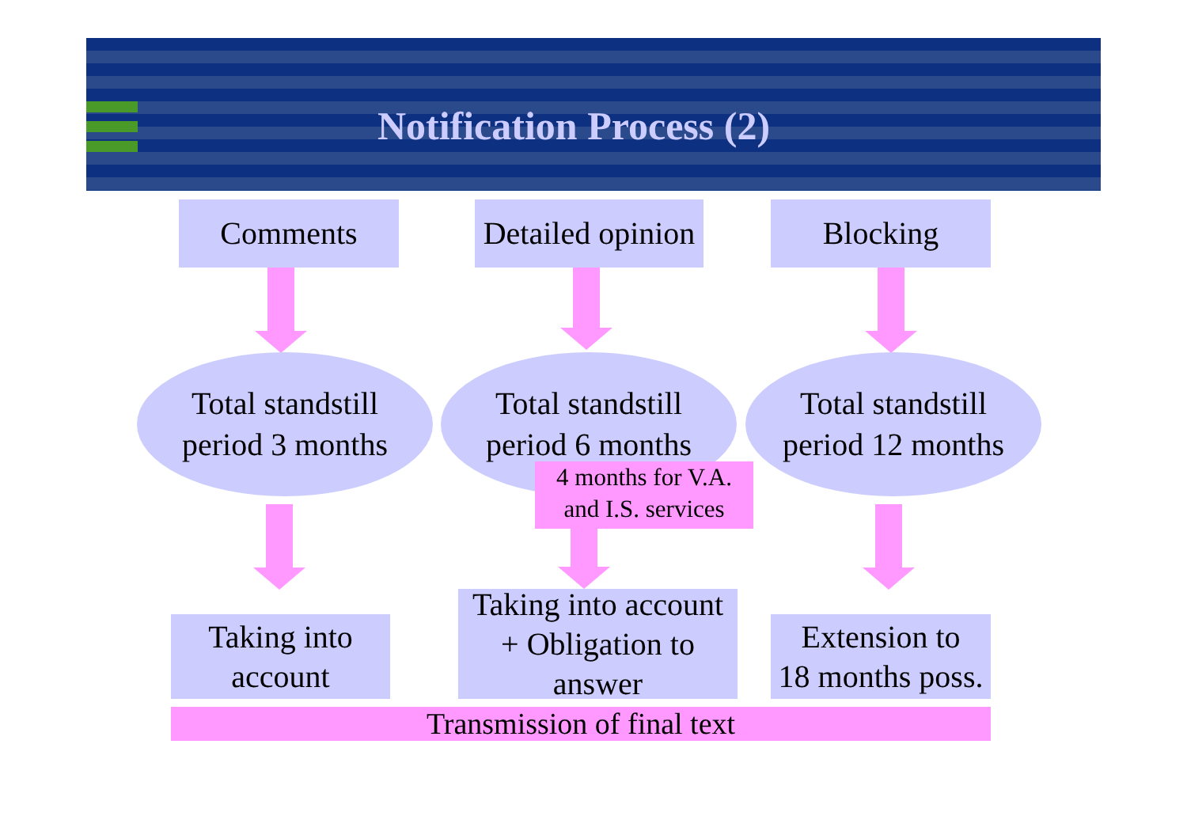Notification Process (2)
Comments
Detailed opinion
Blocking
Total standstill
period 3 months
Total standstill
period 6 months
Total standstill
period 12 months
4 months for V.A.
and I.S. services
Taking into
account
Taking into account
+ Obligation to
answer
Extension to
18 months poss.
Transmission of final text